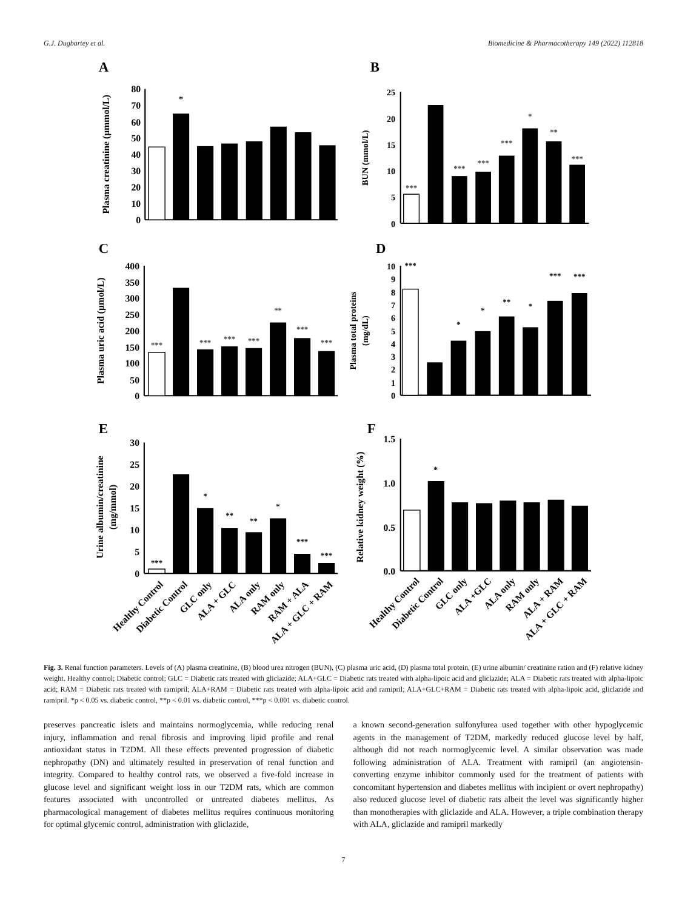G.J. Dugbartey et al. Biomedicine & Pharmacotherapy 149 (2022) 112818
A
80
70
60
50
40
30
20
10
0
Plasma creatinine (µmmol/L)
*
B
25
20
15
10
5
0
BUN (mmol/L)
***
***
***
***
*
**
***
C
400
350
300
250
200
150
100
50
0
Plasma uric acid (µmol/L)
***
***
***
***
**
***
***
D
10
9
8
7
6
5
4
3
2
1
0
Plasma total proteins
(mg/dL)
***
*
*
**
*
***
***
E
30
25
20
15
10
5
0
Urine albumin/creatinine
(mg/mmol)
***
*
**
**
*
***
***
Healthy Control
Diabetic Control
GLC only
ALA + GLC
ALA only
RAM only
RAM + ALA
ALA + GLC + RAM
F
1.5
1.0
0.5
0.0
Relative kidney weight (%)
*
Healthy Control
Diabetic Control
GLC only
ALA +GLC
ALA only
RAM only
ALA + RAM
ALA + GLC + RAM
Fig. 3. Renal function parameters. Levels of (A) plasma creatinine, (B) blood urea nitrogen (BUN), (C) plasma uric acid, (D) plasma total protein, (E) urine albumin/ creatinine ration and (F) relative kidney weight. Healthy control; Diabetic control; GLC = Diabetic rats treated with gliclazide; ALA+GLC = Diabetic rats treated with alpha-lipoic acid and gliclazide; ALA = Diabetic rats treated with alpha-lipoic acid; RAM = Diabetic rats treated with ramipril; ALA+RAM = Diabetic rats treated with alpha-lipoic acid and ramipril; ALA+GLC+RAM = Diabetic rats treated with alpha-lipoic acid, gliclazide and ramipril. *p < 0.05 vs. diabetic control, **p < 0.01 vs. diabetic control, ***p < 0.001 vs. diabetic control.
preserves pancreatic islets and maintains normoglycemia, while reducing renal injury, inflammation and renal fibrosis and improving lipid profile and renal antioxidant status in T2DM. All these effects prevented progression of diabetic nephropathy (DN) and ultimately resulted in preservation of renal function and integrity. Compared to healthy control rats, we observed a five-fold increase in glucose level and significant weight loss in our T2DM rats, which are common features associated with uncontrolled or untreated diabetes mellitus. As pharmacological management of diabetes mellitus requires continuous monitoring for optimal glycemic control, administration with gliclazide,
a known second-generation sulfonylurea used together with other hypoglycemic agents in the management of T2DM, markedly reduced glucose level by half, although did not reach normoglycemic level. A similar observation was made following administration of ALA. Treatment with ramipril (an angiotensin-converting enzyme inhibitor commonly used for the treatment of patients with concomitant hypertension and diabetes mellitus with incipient or overt nephropathy) also reduced glucose level of diabetic rats albeit the level was significantly higher than monotherapies with gliclazide and ALA. However, a triple combination therapy with ALA, gliclazide and ramipril markedly
7